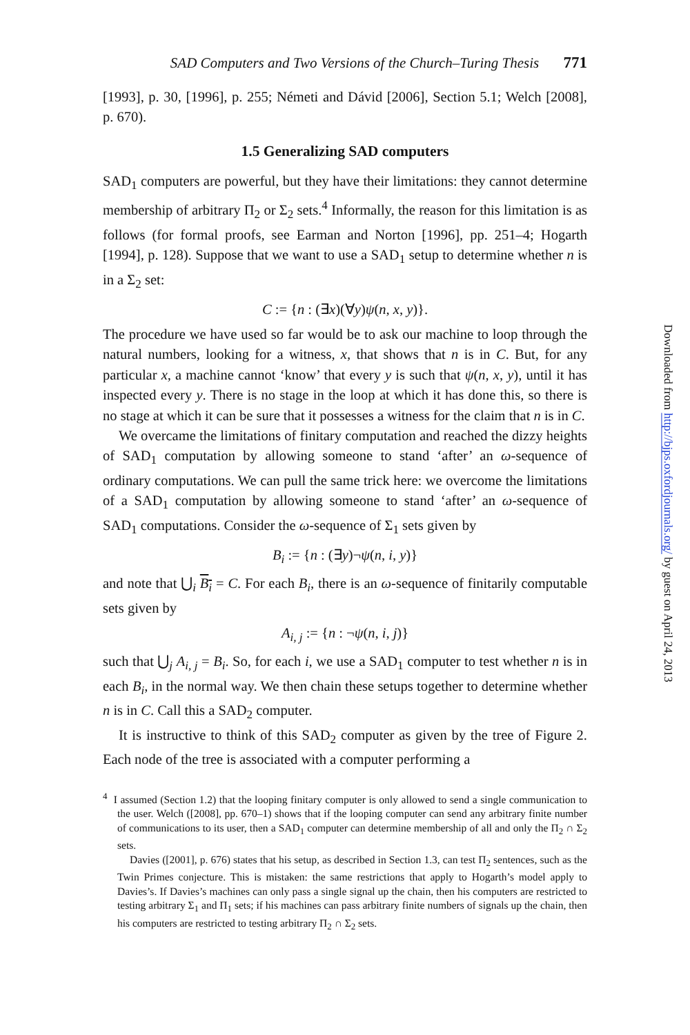SAD Computers and Two Versions of the Church–Turing Thesis 771
[1993], p. 30, [1996], p. 255; Németi and Dávid [2006], Section 5.1; Welch [2008], p. 670).
1.5 Generalizing SAD computers
SAD<sub>1</sub> computers are powerful, but they have their limitations: they cannot determine membership of arbitrary Π<sub>2</sub> or Σ<sub>2</sub> sets.<sup>4</sup> Informally, the reason for this limitation is as follows (for formal proofs, see Earman and Norton [1996], pp. 251–4; Hogarth [1994], p. 128). Suppose that we want to use a SAD<sub>1</sub> setup to determine whether n is in a Σ<sub>2</sub> set:
C := {n : (∃x)(∀y)ψ(n, x, y)}.
The procedure we have used so far would be to ask our machine to loop through the natural numbers, looking for a witness, x, that shows that n is in C. But, for any particular x, a machine cannot ‘know’ that every y is such that ψ(n, x, y), until it has inspected every y. There is no stage in the loop at which it has done this, so there is no stage at which it can be sure that it possesses a witness for the claim that n is in C.
We overcame the limitations of finitary computation and reached the dizzy heights of SAD<sub>1</sub> computation by allowing someone to stand ‘after’ an ω-sequence of ordinary computations. We can pull the same trick here: we overcome the limitations of a SAD<sub>1</sub> computation by allowing someone to stand ‘after’ an ω-sequence of SAD<sub>1</sub> computations. Consider the ω-sequence of Σ<sub>1</sub> sets given by
B<sub>i</sub> := {n : (∃y)¬ψ(n, i, y)}
and note that ⋃<sub>i</sub> B<sub>i</sub> = C. For each B<sub>i</sub>, there is an ω-sequence of finitarily computable sets given by
A<sub>i, j</sub> := {n : ¬ψ(n, i, j)}
such that ⋃<sub>j</sub> A<sub>i, j</sub> = B<sub>i</sub>. So, for each i, we use a SAD<sub>1</sub> computer to test whether n is in each B<sub>i</sub>, in the normal way. We then chain these setups together to determine whether n is in C. Call this a SAD<sub>2</sub> computer.
It is instructive to think of this SAD<sub>2</sub> computer as given by the tree of Figure 2. Each node of the tree is associated with a computer performing a
<sup>4</sup> I assumed (Section 1.2) that the looping finitary computer is only allowed to send a single communication to the user. Welch ([2008], pp. 670–1) shows that if the looping computer can send any arbitrary finite number of communications to its user, then a SAD<sub>1</sub> computer can determine membership of all and only the Π<sub>2</sub> ∩ Σ<sub>2</sub> sets.
Davies ([2001], p. 676) states that his setup, as described in Section 1.3, can test Π<sub>2</sub> sentences, such as the Twin Primes conjecture. This is mistaken: the same restrictions that apply to Hogarth’s model apply to Davies’s. If Davies’s machines can only pass a single signal up the chain, then his computers are restricted to testing arbitrary Σ<sub>1</sub> and Π<sub>1</sub> sets; if his machines can pass arbitrary finite numbers of signals up the chain, then his computers are restricted to testing arbitrary Π<sub>2</sub> ∩ Σ<sub>2</sub> sets.
Downloaded from http://bjps.oxfordjournals.org/ by guest on April 24, 2013